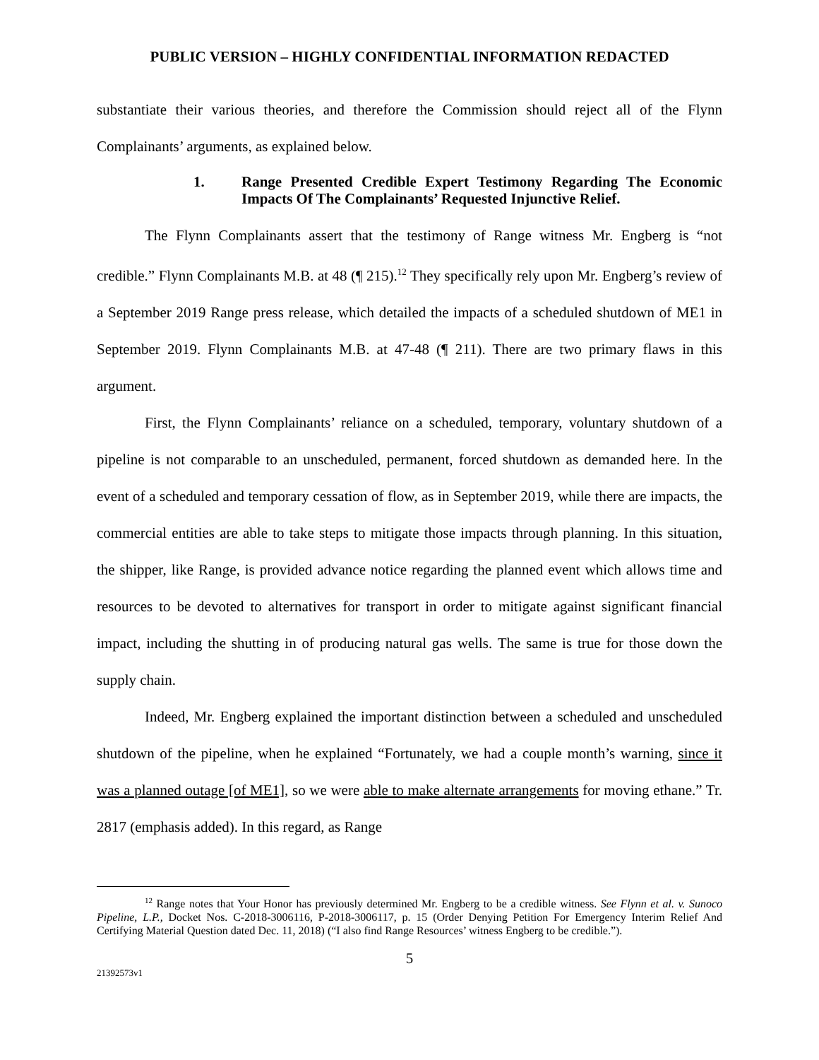PUBLIC VERSION – HIGHLY CONFIDENTIAL INFORMATION REDACTED
substantiate their various theories, and therefore the Commission should reject all of the Flynn Complainants’ arguments, as explained below.
1. Range Presented Credible Expert Testimony Regarding The Economic Impacts Of The Complainants’ Requested Injunctive Relief.
The Flynn Complainants assert that the testimony of Range witness Mr. Engberg is “not credible.” Flynn Complainants M.B. at 48 (¶ 215).<sup>12</sup> They specifically rely upon Mr. Engberg’s review of a September 2019 Range press release, which detailed the impacts of a scheduled shutdown of ME1 in September 2019. Flynn Complainants M.B. at 47-48 (¶ 211). There are two primary flaws in this argument.
First, the Flynn Complainants’ reliance on a scheduled, temporary, voluntary shutdown of a pipeline is not comparable to an unscheduled, permanent, forced shutdown as demanded here. In the event of a scheduled and temporary cessation of flow, as in September 2019, while there are impacts, the commercial entities are able to take steps to mitigate those impacts through planning. In this situation, the shipper, like Range, is provided advance notice regarding the planned event which allows time and resources to be devoted to alternatives for transport in order to mitigate against significant financial impact, including the shutting in of producing natural gas wells. The same is true for those down the supply chain.
Indeed, Mr. Engberg explained the important distinction between a scheduled and unscheduled shutdown of the pipeline, when he explained “Fortunately, we had a couple month’s warning, since it was a planned outage [of ME1], so we were able to make alternate arrangements for moving ethane.” Tr. 2817 (emphasis added). In this regard, as Range
<sup>12</sup> Range notes that Your Honor has previously determined Mr. Engberg to be a credible witness. See Flynn et al. v. Sunoco Pipeline, L.P., Docket Nos. C-2018-3006116, P-2018-3006117, p. 15 (Order Denying Petition For Emergency Interim Relief And Certifying Material Question dated Dec. 11, 2018) (“I also find Range Resources’ witness Engberg to be credible.”).
5
21392573v1